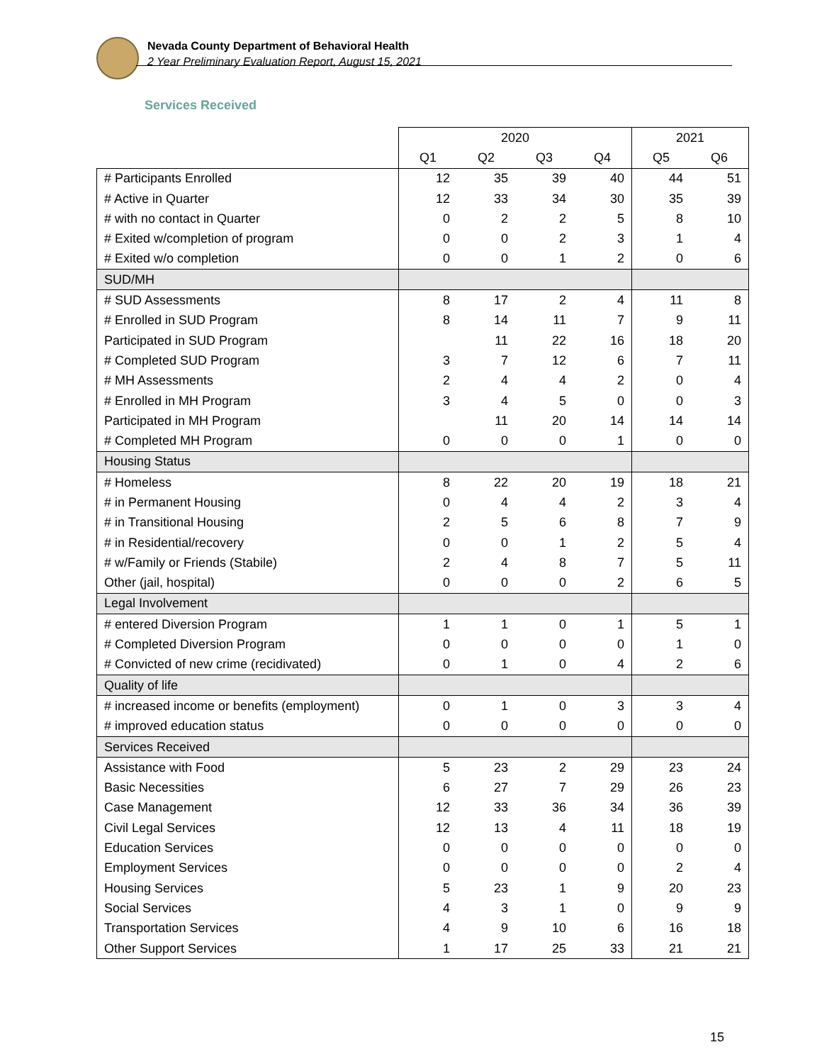Nevada County Department of Behavioral Health
2 Year Preliminary Evaluation Report, August 15, 2021
Services Received
| | 2020 | | | | 2021 | |
| --- | --- | --- | --- | --- | --- | --- |
| | Q1 | Q2 | Q3 | Q4 | Q5 | Q6 |
| # Participants Enrolled | 12 | 35 | 39 | 40 | 44 | 51 |
| # Active in Quarter | 12 | 33 | 34 | 30 | 35 | 39 |
| # with no contact in Quarter | 0 | 2 | 2 | 5 | 8 | 10 |
| # Exited w/completion of program | 0 | 0 | 2 | 3 | 1 | 4 |
| # Exited w/o completion | 0 | 0 | 1 | 2 | 0 | 6 |
| SUD/MH | | | | | | |
| # SUD Assessments | 8 | 17 | 2 | 4 | 11 | 8 |
| # Enrolled in SUD Program | 8 | 14 | 11 | 7 | 9 | 11 |
| Participated in SUD Program | | 11 | 22 | 16 | 18 | 20 |
| # Completed SUD Program | 3 | 7 | 12 | 6 | 7 | 11 |
| # MH Assessments | 2 | 4 | 4 | 2 | 0 | 4 |
| # Enrolled in MH Program | 3 | 4 | 5 | 0 | 0 | 3 |
| Participated in MH Program | | 11 | 20 | 14 | 14 | 14 |
| # Completed MH Program | 0 | 0 | 0 | 1 | 0 | 0 |
| Housing Status | | | | | | |
| # Homeless | 8 | 22 | 20 | 19 | 18 | 21 |
| # in Permanent Housing | 0 | 4 | 4 | 2 | 3 | 4 |
| # in Transitional Housing | 2 | 5 | 6 | 8 | 7 | 9 |
| # in Residential/recovery | 0 | 0 | 1 | 2 | 5 | 4 |
| # w/Family or Friends (Stabile) | 2 | 4 | 8 | 7 | 5 | 11 |
| Other (jail, hospital) | 0 | 0 | 0 | 2 | 6 | 5 |
| Legal Involvement | | | | | | |
| # entered Diversion Program | 1 | 1 | 0 | 1 | 5 | 1 |
| # Completed Diversion Program | 0 | 0 | 0 | 0 | 1 | 0 |
| # Convicted of new crime (recidivated) | 0 | 1 | 0 | 4 | 2 | 6 |
| Quality of life | | | | | | |
| # increased income or benefits (employment) | 0 | 1 | 0 | 3 | 3 | 4 |
| # improved education status | 0 | 0 | 0 | 0 | 0 | 0 |
| Services Received | | | | | | |
| Assistance with Food | 5 | 23 | 2 | 29 | 23 | 24 |
| Basic Necessities | 6 | 27 | 7 | 29 | 26 | 23 |
| Case Management | 12 | 33 | 36 | 34 | 36 | 39 |
| Civil Legal Services | 12 | 13 | 4 | 11 | 18 | 19 |
| Education Services | 0 | 0 | 0 | 0 | 0 | 0 |
| Employment Services | 0 | 0 | 0 | 0 | 2 | 4 |
| Housing Services | 5 | 23 | 1 | 9 | 20 | 23 |
| Social Services | 4 | 3 | 1 | 0 | 9 | 9 |
| Transportation Services | 4 | 9 | 10 | 6 | 16 | 18 |
| Other Support Services | 1 | 17 | 25 | 33 | 21 | 21 |
15